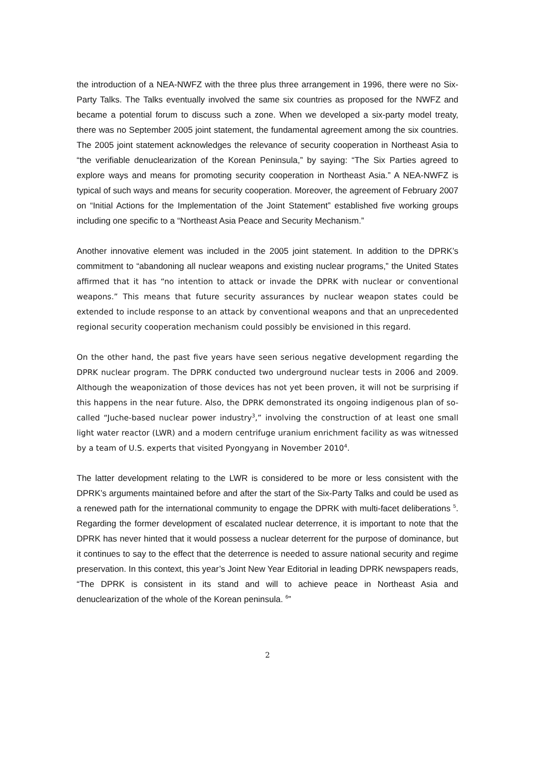the introduction of a NEA-NWFZ with the three plus three arrangement in 1996, there were no Six-Party Talks. The Talks eventually involved the same six countries as proposed for the NWFZ and became a potential forum to discuss such a zone. When we developed a six-party model treaty, there was no September 2005 joint statement, the fundamental agreement among the six countries. The 2005 joint statement acknowledges the relevance of security cooperation in Northeast Asia to “the verifiable denuclearization of the Korean Peninsula,” by saying: “The Six Parties agreed to explore ways and means for promoting security cooperation in Northeast Asia.” A NEA-NWFZ is typical of such ways and means for security cooperation. Moreover, the agreement of February 2007 on “Initial Actions for the Implementation of the Joint Statement” established five working groups including one specific to a “Northeast Asia Peace and Security Mechanism.”
Another innovative element was included in the 2005 joint statement. In addition to the DPRK’s commitment to “abandoning all nuclear weapons and existing nuclear programs,” the United States affirmed that it has “no intention to attack or invade the DPRK with nuclear or conventional weapons.” This means that future security assurances by nuclear weapon states could be extended to include response to an attack by conventional weapons and that an unprecedented regional security cooperation mechanism could possibly be envisioned in this regard.
On the other hand, the past five years have seen serious negative development regarding the DPRK nuclear program. The DPRK conducted two underground nuclear tests in 2006 and 2009. Although the weaponization of those devices has not yet been proven, it will not be surprising if this happens in the near future. Also, the DPRK demonstrated its ongoing indigenous plan of so-called “Juche-based nuclear power industry<sup>3</sup>,” involving the construction of at least one small light water reactor (LWR) and a modern centrifuge uranium enrichment facility as was witnessed by a team of U.S. experts that visited Pyongyang in November 2010<sup>4</sup>.
The latter development relating to the LWR is considered to be more or less consistent with the DPRK’s arguments maintained before and after the start of the Six-Party Talks and could be used as a renewed path for the international community to engage the DPRK with multi-facet deliberations <sup>5</sup>. Regarding the former development of escalated nuclear deterrence, it is important to note that the DPRK has never hinted that it would possess a nuclear deterrent for the purpose of dominance, but it continues to say to the effect that the deterrence is needed to assure national security and regime preservation. In this context, this year’s Joint New Year Editorial in leading DPRK newspapers reads, “The DPRK is consistent in its stand and will to achieve peace in Northeast Asia and denuclearization of the whole of the Korean peninsula. <sup>6</sup>”
2